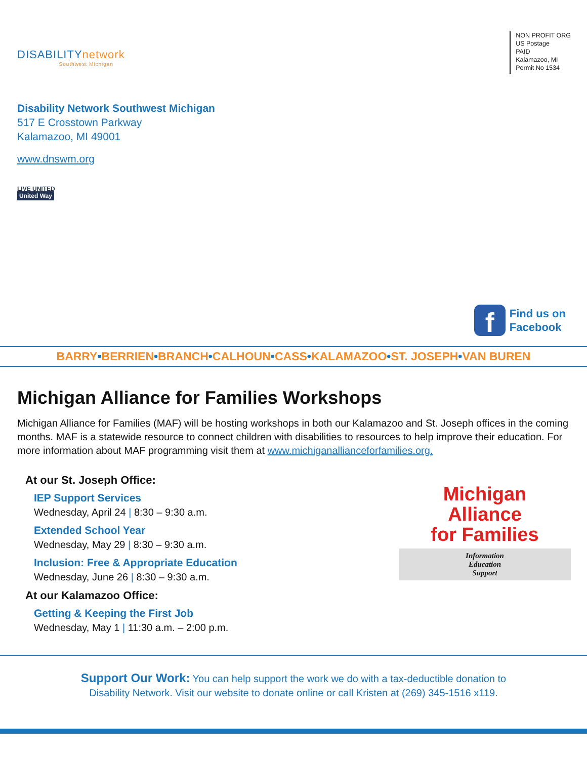DISABILITY network
Southwest Michigan
Disability Network Southwest Michigan
517 E Crosstown Parkway
Kalamazoo, MI 49001
www.dnswm.org
LIVE UNITED
United Way
NON PROFIT ORG
US Postage
PAID
Kalamazoo, MI
Permit No 1534
f
Find us on
Facebook
BARRY•BERRIEN•BRANCH•CALHOUN•CASS•KALAMAZOO•ST. JOSEPH•VAN BUREN
Michigan Alliance for Families Workshops
Michigan Alliance for Families (MAF) will be hosting workshops in both our Kalamazoo and St. Joseph offices in the coming months. MAF is a statewide resource to connect children with disabilities to resources to help improve their education. For more information about MAF programming visit them at www.michiganallianceforfamilies.org.
At our St. Joseph Office:
IEP Support Services
Wednesday, April 24 | 8:30 – 9:30 a.m.
Extended School Year
Wednesday, May 29 | 8:30 – 9:30 a.m.
Inclusion: Free & Appropriate Education
Wednesday, June 26 | 8:30 – 9:30 a.m.
At our Kalamazoo Office:
Getting & Keeping the First Job
Wednesday, May 1 | 11:30 a.m. – 2:00 p.m.
Michigan
Alliance
for Families
Information
Education
Support
Support Our Work: You can help support the work we do with a tax-deductible donation to
Disability Network. Visit our website to donate online or call Kristen at (269) 345-1516 x119.